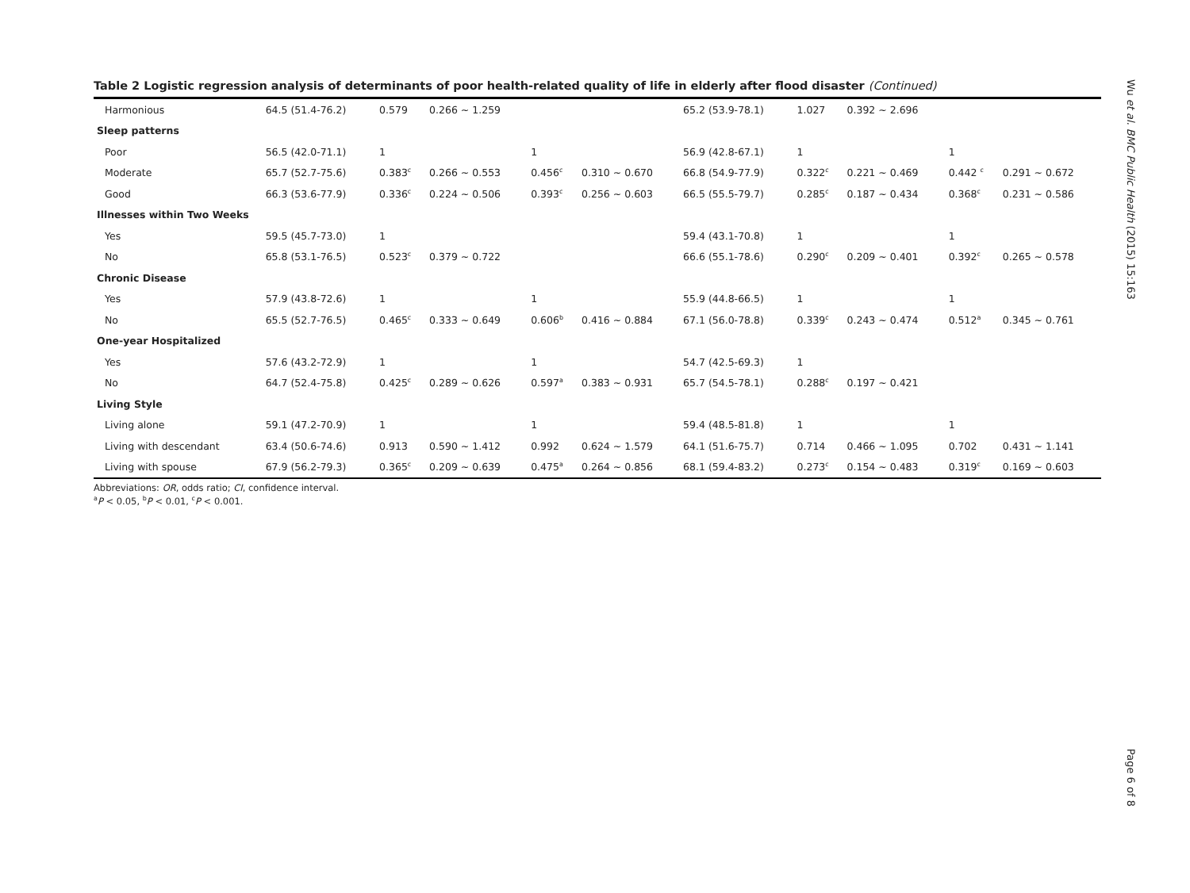Table 2 Logistic regression analysis of determinants of poor health-related quality of life in elderly after flood disaster (Continued)
| Harmonious | 64.5 (51.4-76.2) | 0.579 | 0.266 ~ 1.259 | | | 65.2 (53.9-78.1) | 1.027 | 0.392 ~ 2.696 | | |
| Sleep patterns | | | | | | | | | | |
| Poor | 56.5 (42.0-71.1) | 1 | | 1 | | 56.9 (42.8-67.1) | 1 | | 1 | |
| Moderate | 65.7 (52.7-75.6) | 0.383<sup>c</sup> | 0.266 ~ 0.553 | 0.456<sup>c</sup> | 0.310 ~ 0.670 | 66.8 (54.9-77.9) | 0.322<sup>c</sup> | 0.221 ~ 0.469 | 0.442 <sup>c</sup> | 0.291 ~ 0.672 |
| Good | 66.3 (53.6-77.9) | 0.336<sup>c</sup> | 0.224 ~ 0.506 | 0.393<sup>c</sup> | 0.256 ~ 0.603 | 66.5 (55.5-79.7) | 0.285<sup>c</sup> | 0.187 ~ 0.434 | 0.368<sup>c</sup> | 0.231 ~ 0.586 |
| Illnesses within Two Weeks | | | | | | | | | | |
| Yes | 59.5 (45.7-73.0) | 1 | | | | 59.4 (43.1-70.8) | 1 | | 1 | |
| No | 65.8 (53.1-76.5) | 0.523<sup>c</sup> | 0.379 ~ 0.722 | | | 66.6 (55.1-78.6) | 0.290<sup>c</sup> | 0.209 ~ 0.401 | 0.392<sup>c</sup> | 0.265 ~ 0.578 |
| Chronic Disease | | | | | | | | | | |
| Yes | 57.9 (43.8-72.6) | 1 | | 1 | | 55.9 (44.8-66.5) | 1 | | 1 | |
| No | 65.5 (52.7-76.5) | 0.465<sup>c</sup> | 0.333 ~ 0.649 | 0.606<sup>b</sup> | 0.416 ~ 0.884 | 67.1 (56.0-78.8) | 0.339<sup>c</sup> | 0.243 ~ 0.474 | 0.512<sup>a</sup> | 0.345 ~ 0.761 |
| One-year Hospitalized | | | | | | | | | | |
| Yes | 57.6 (43.2-72.9) | 1 | | 1 | | 54.7 (42.5-69.3) | 1 | | | |
| No | 64.7 (52.4-75.8) | 0.425<sup>c</sup> | 0.289 ~ 0.626 | 0.597<sup>a</sup> | 0.383 ~ 0.931 | 65.7 (54.5-78.1) | 0.288<sup>c</sup> | 0.197 ~ 0.421 | | |
| Living Style | | | | | | | | | | |
| Living alone | 59.1 (47.2-70.9) | 1 | | 1 | | 59.4 (48.5-81.8) | 1 | | 1 | |
| Living with descendant | 63.4 (50.6-74.6) | 0.913 | 0.590 ~ 1.412 | 0.992 | 0.624 ~ 1.579 | 64.1 (51.6-75.7) | 0.714 | 0.466 ~ 1.095 | 0.702 | 0.431 ~ 1.141 |
| Living with spouse | 67.9 (56.2-79.3) | 0.365<sup>c</sup> | 0.209 ~ 0.639 | 0.475<sup>a</sup> | 0.264 ~ 0.856 | 68.1 (59.4-83.2) | 0.273<sup>c</sup> | 0.154 ~ 0.483 | 0.319<sup>c</sup> | 0.169 ~ 0.603 |
Abbreviations: OR, odds ratio; CI, confidence interval.
<sup>a</sup> P < 0.05, <sup>b</sup>P < 0.01, <sup>c</sup>P < 0.001.
Wu et al. BMC Public Health (2015) 15:163
Page 6 of 8